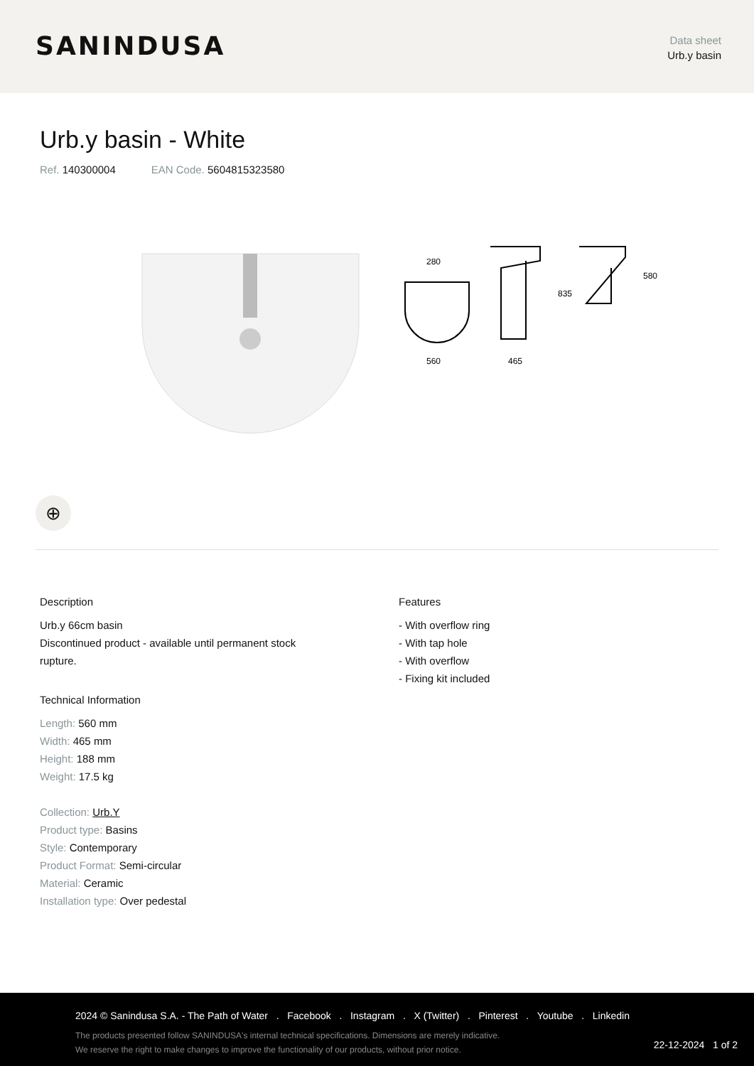SANINDUSA
Data sheet
Urb.y basin
Urb.y basin - White
Ref. 140300004 EAN Code. 5604815323580
280
560
465
835
580
⊕
Description
Urb.y 66cm basin
Discontinued product - available until permanent stock
rupture.
Technical Information
Length: 560 mm
Width: 465 mm
Height: 188 mm
Weight: 17.5 kg
Collection: Urb.Y
Product type: Basins
Style: Contemporary
Product Format: Semi-circular
Material: Ceramic
Installation type: Over pedestal
Features
- With overflow ring
- With tap hole
- With overflow
- Fixing kit included
2024 © Sanindusa S.A. - The Path of Water . Facebook . Instagram . X (Twitter) . Pinterest . Youtube . Linkedin
The products presented follow SANINDUSA's internal technical specifications. Dimensions are merely indicative.
We reserve the right to make changes to improve the functionality of our products, without prior notice.
22-12-2024 1 of 2